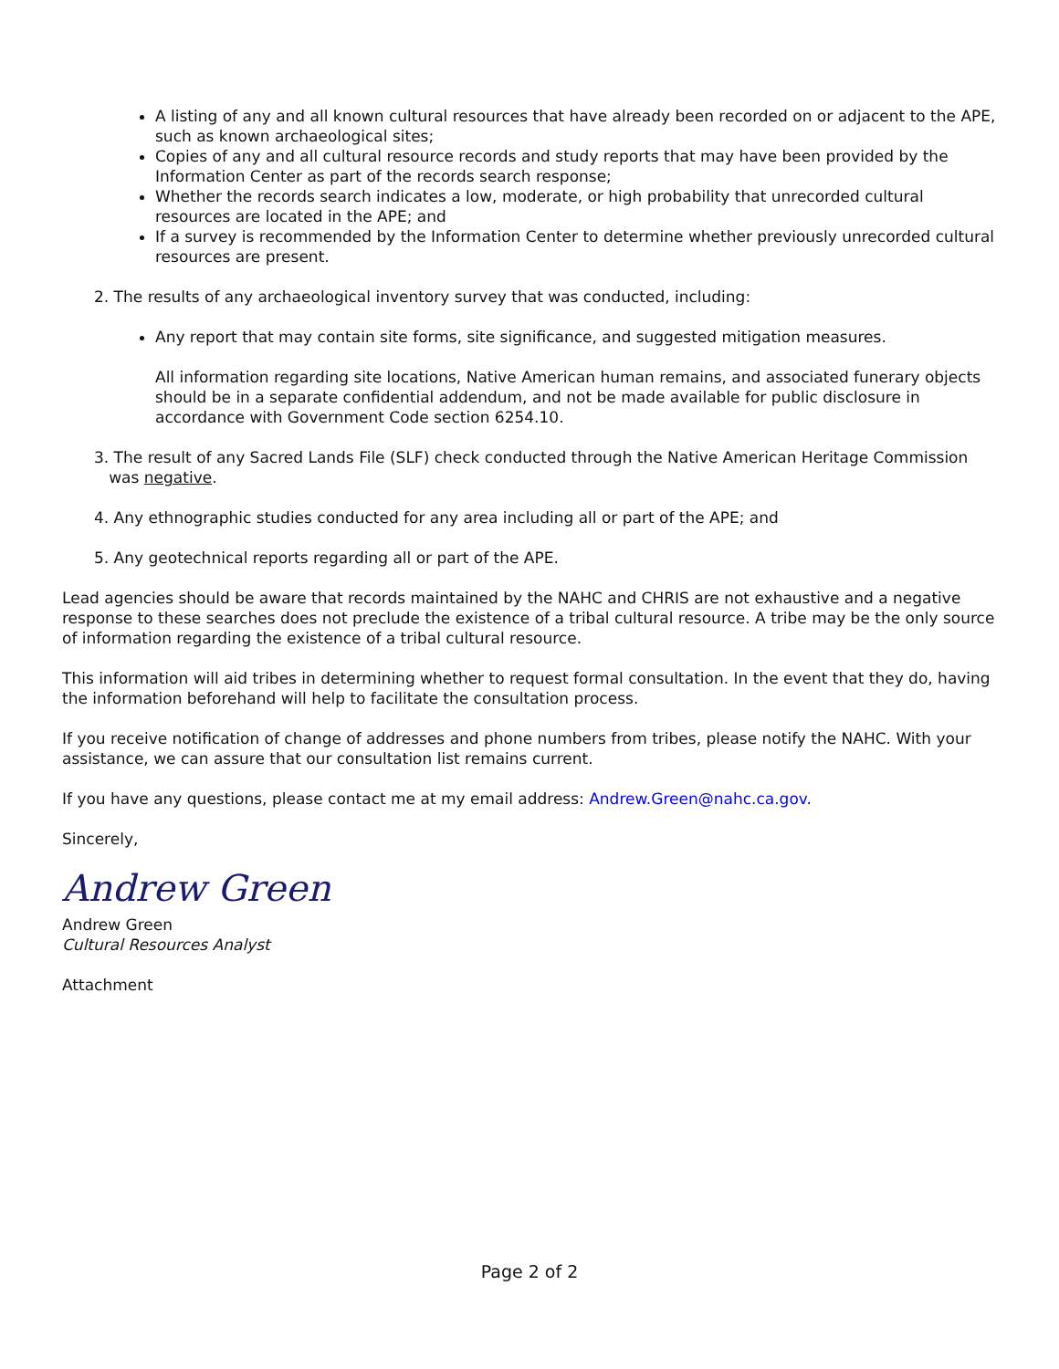A listing of any and all known cultural resources that have already been recorded on or adjacent to the APE, such as known archaeological sites;
Copies of any and all cultural resource records and study reports that may have been provided by the Information Center as part of the records search response;
Whether the records search indicates a low, moderate, or high probability that unrecorded cultural resources are located in the APE; and
If a survey is recommended by the Information Center to determine whether previously unrecorded cultural resources are present.
2. The results of any archaeological inventory survey that was conducted, including:
Any report that may contain site forms, site significance, and suggested mitigation measures.
All information regarding site locations, Native American human remains, and associated funerary objects should be in a separate confidential addendum, and not be made available for public disclosure in accordance with Government Code section 6254.10.
3. The result of any Sacred Lands File (SLF) check conducted through the Native American Heritage Commission
was negative.
4. Any ethnographic studies conducted for any area including all or part of the APE; and
5. Any geotechnical reports regarding all or part of the APE.
Lead agencies should be aware that records maintained by the NAHC and CHRIS are not exhaustive and a negative response to these searches does not preclude the existence of a tribal cultural resource. A tribe may be the only source of information regarding the existence of a tribal cultural resource.
This information will aid tribes in determining whether to request formal consultation. In the event that they do, having the information beforehand will help to facilitate the consultation process.
If you receive notification of change of addresses and phone numbers from tribes, please notify the NAHC. With your assistance, we can assure that our consultation list remains current.
If you have any questions, please contact me at my email address: Andrew.Green@nahc.ca.gov.
Sincerely,
Andrew Green
Andrew Green
Cultural Resources Analyst
Attachment
Page 2 of 2